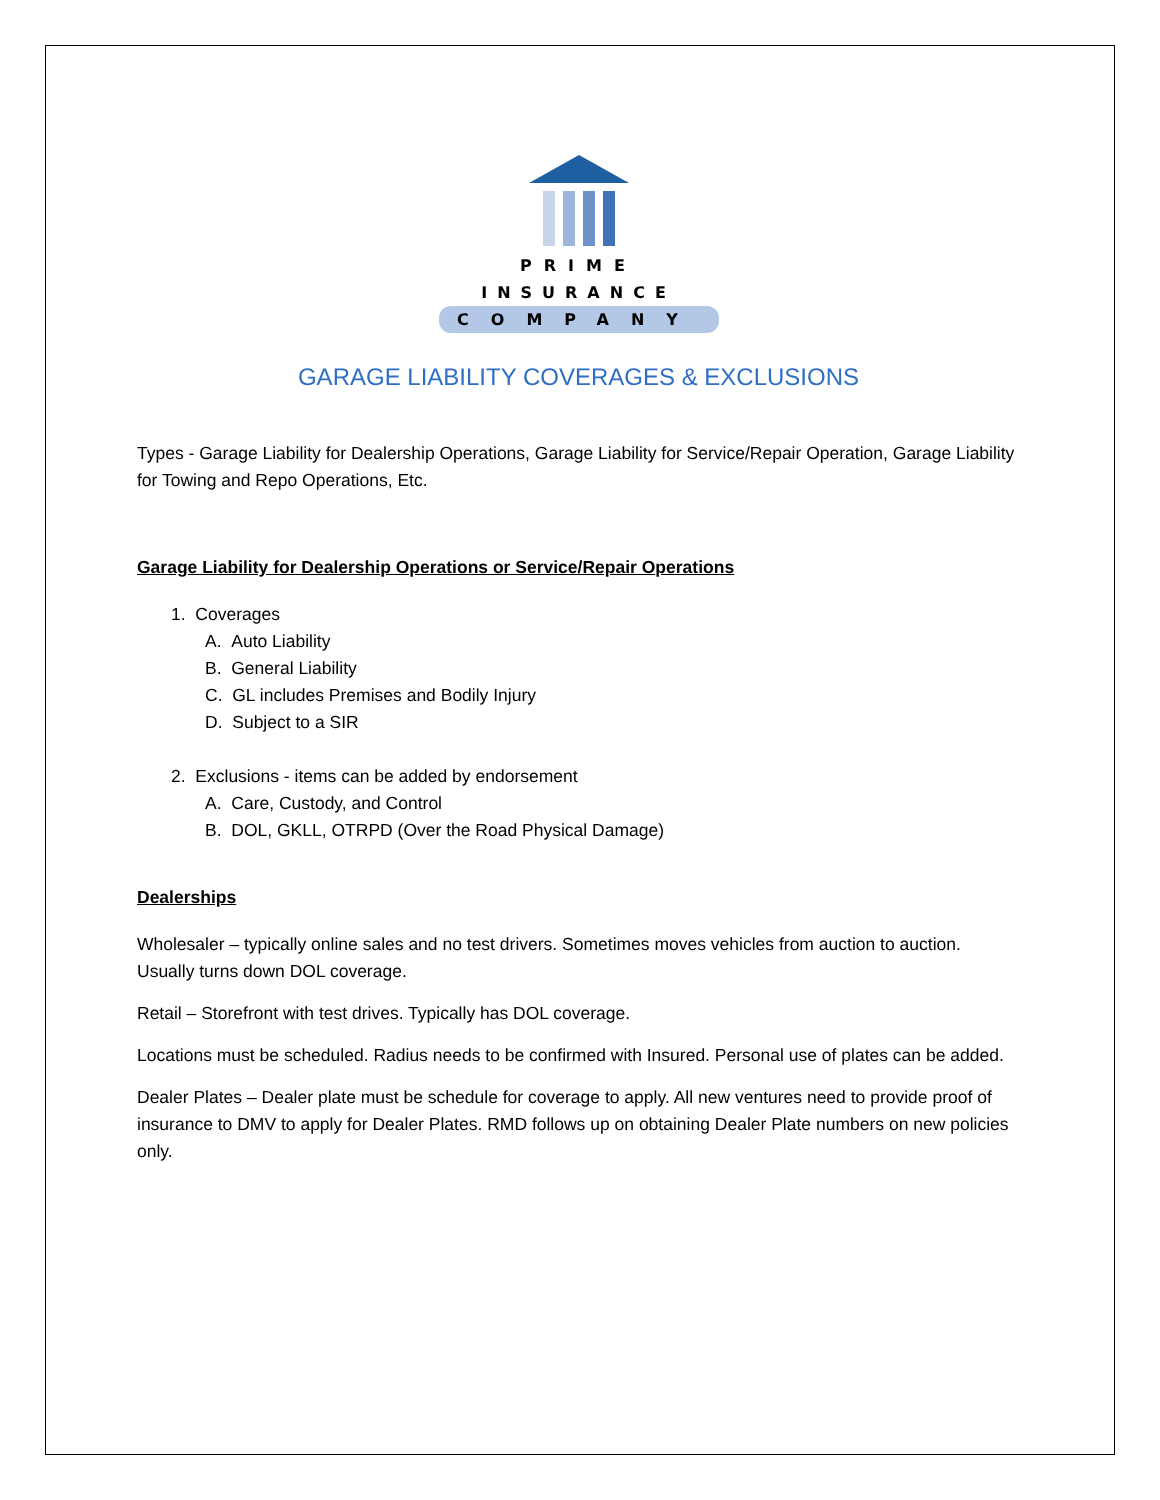PRIME
INSURANCE
COMPANY
GARAGE LIABILITY COVERAGES & EXCLUSIONS
Types - Garage Liability for Dealership Operations, Garage Liability for Service/Repair Operation, Garage Liability for Towing and Repo Operations, Etc.
Garage Liability for Dealership Operations or Service/Repair Operations
1. Coverages
A. Auto Liability
B. General Liability
C. GL includes Premises and Bodily Injury
D. Subject to a SIR
2. Exclusions - items can be added by endorsement
A. Care, Custody, and Control
B. DOL, GKLL, OTRPD (Over the Road Physical Damage)
Dealerships
Wholesaler – typically online sales and no test drivers. Sometimes moves vehicles from auction to auction. Usually turns down DOL coverage.
Retail – Storefront with test drives. Typically has DOL coverage.
Locations must be scheduled. Radius needs to be confirmed with Insured. Personal use of plates can be added.
Dealer Plates – Dealer plate must be schedule for coverage to apply. All new ventures need to provide proof of insurance to DMV to apply for Dealer Plates. RMD follows up on obtaining Dealer Plate numbers on new policies only.